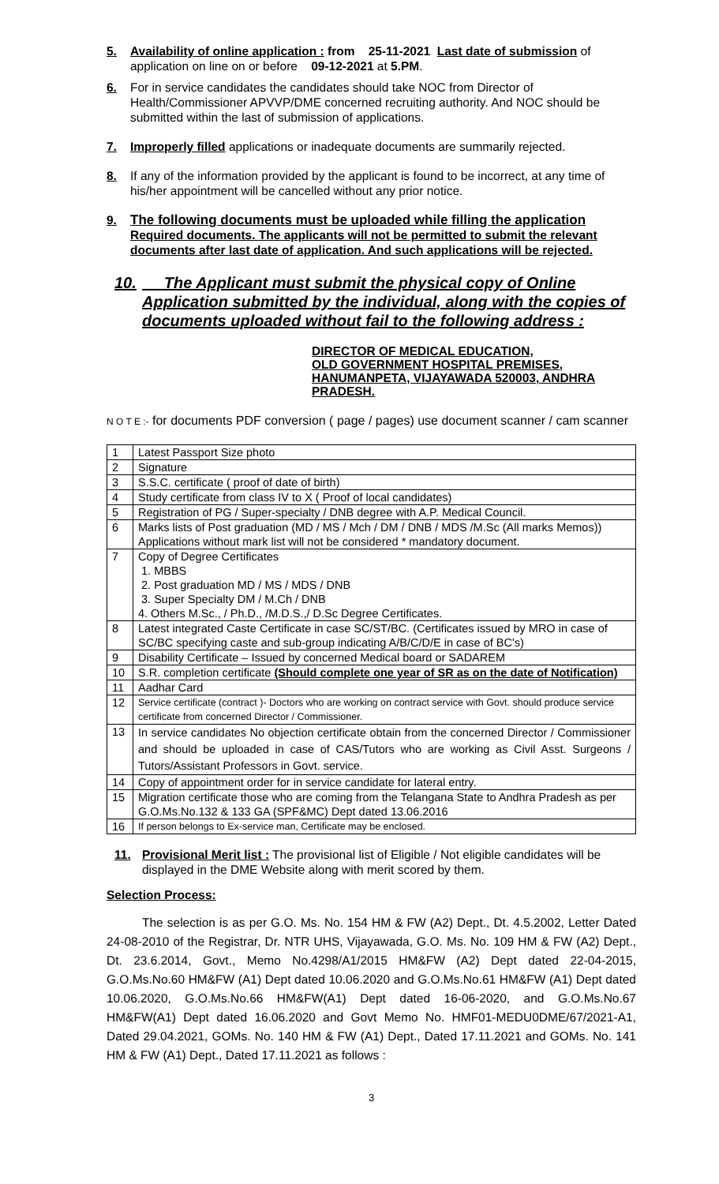5. Availability of online application : from 25-11-2021 Last date of submission of application on line on or before 09-12-2021 at 5.PM.
6. For in service candidates the candidates should take NOC from Director of Health/Commissioner APVVP/DME concerned recruiting authority. And NOC should be submitted within the last of submission of applications.
7. Improperly filled applications or inadequate documents are summarily rejected.
8. If any of the information provided by the applicant is found to be incorrect, at any time of his/her appointment will be cancelled without any prior notice.
9. The following documents must be uploaded while filling the application Required documents. The applicants will not be permitted to submit the relevant documents after last date of application. And such applications will be rejected.
10. The Applicant must submit the physical copy of Online Application submitted by the individual, along with the copies of documents uploaded without fail to the following address :
DIRECTOR OF MEDICAL EDUCATION,
OLD GOVERNMENT HOSPITAL PREMISES,
HANUMANPETA, VIJAYAWADA 520003, ANDHRA PRADESH.
N O T E :- for documents PDF conversion ( page / pages) use document scanner / cam scanner
| 1 | Latest Passport Size photo |
| 2 | Signature |
| 3 | S.S.C. certificate ( proof of date of birth) |
| 4 | Study certificate from class IV to X ( Proof of local candidates) |
| 5 | Registration of PG / Super-specialty / DNB degree with A.P. Medical Council. |
| 6 | Marks lists of Post graduation (MD / MS / Mch / DM / DNB / MDS /M.Sc (All marks Memos)) Applications without mark list will not be considered * mandatory document. |
| 7 | Copy of Degree Certificates 1. MBBS 2. Post graduation MD / MS / MDS / DNB 3. Super Specialty DM / M.Ch / DNB 4. Others M.Sc., / Ph.D., /M.D.S.,/ D.Sc Degree Certificates. |
| 8 | Latest integrated Caste Certificate in case SC/ST/BC. (Certificates issued by MRO in case of SC/BC specifying caste and sub-group indicating A/B/C/D/E in case of BC's) |
| 9 | Disability Certificate – Issued by concerned Medical board or SADAREM |
| 10 | S.R. completion certificate (Should complete one year of SR as on the date of Notification) |
| 11 | Aadhar Card |
| 12 | Service certificate (contract )- Doctors who are working on contract service with Govt. should produce service certificate from concerned Director / Commissioner. |
| 13 | In service candidates No objection certificate obtain from the concerned Director / Commissioner and should be uploaded in case of CAS/Tutors who are working as Civil Asst. Surgeons / Tutors/Assistant Professors in Govt. service. |
| 14 | Copy of appointment order for in service candidate for lateral entry. |
| 15 | Migration certificate those who are coming from the Telangana State to Andhra Pradesh as per G.O.Ms.No.132 & 133 GA (SPF&MC) Dept dated 13.06.2016 |
| 16 | If person belongs to Ex-service man, Certificate may be enclosed. |
11. Provisional Merit list : The provisional list of Eligible / Not eligible candidates will be displayed in the DME Website along with merit scored by them.
Selection Process:
The selection is as per G.O. Ms. No. 154 HM & FW (A2) Dept., Dt. 4.5.2002, Letter Dated 24-08-2010 of the Registrar, Dr. NTR UHS, Vijayawada, G.O. Ms. No. 109 HM & FW (A2) Dept., Dt. 23.6.2014, Govt., Memo No.4298/A1/2015 HM&FW (A2) Dept dated 22-04-2015, G.O.Ms.No.60 HM&FW (A1) Dept dated 10.06.2020 and G.O.Ms.No.61 HM&FW (A1) Dept dated 10.06.2020, G.O.Ms.No.66 HM&FW(A1) Dept dated 16-06-2020, and G.O.Ms.No.67 HM&FW(A1) Dept dated 16.06.2020 and Govt Memo No. HMF01-MEDU0DME/67/2021-A1, Dated 29.04.2021, GOMs. No. 140 HM & FW (A1) Dept., Dated 17.11.2021 and GOMs. No. 141 HM & FW (A1) Dept., Dated 17.11.2021 as follows :
3